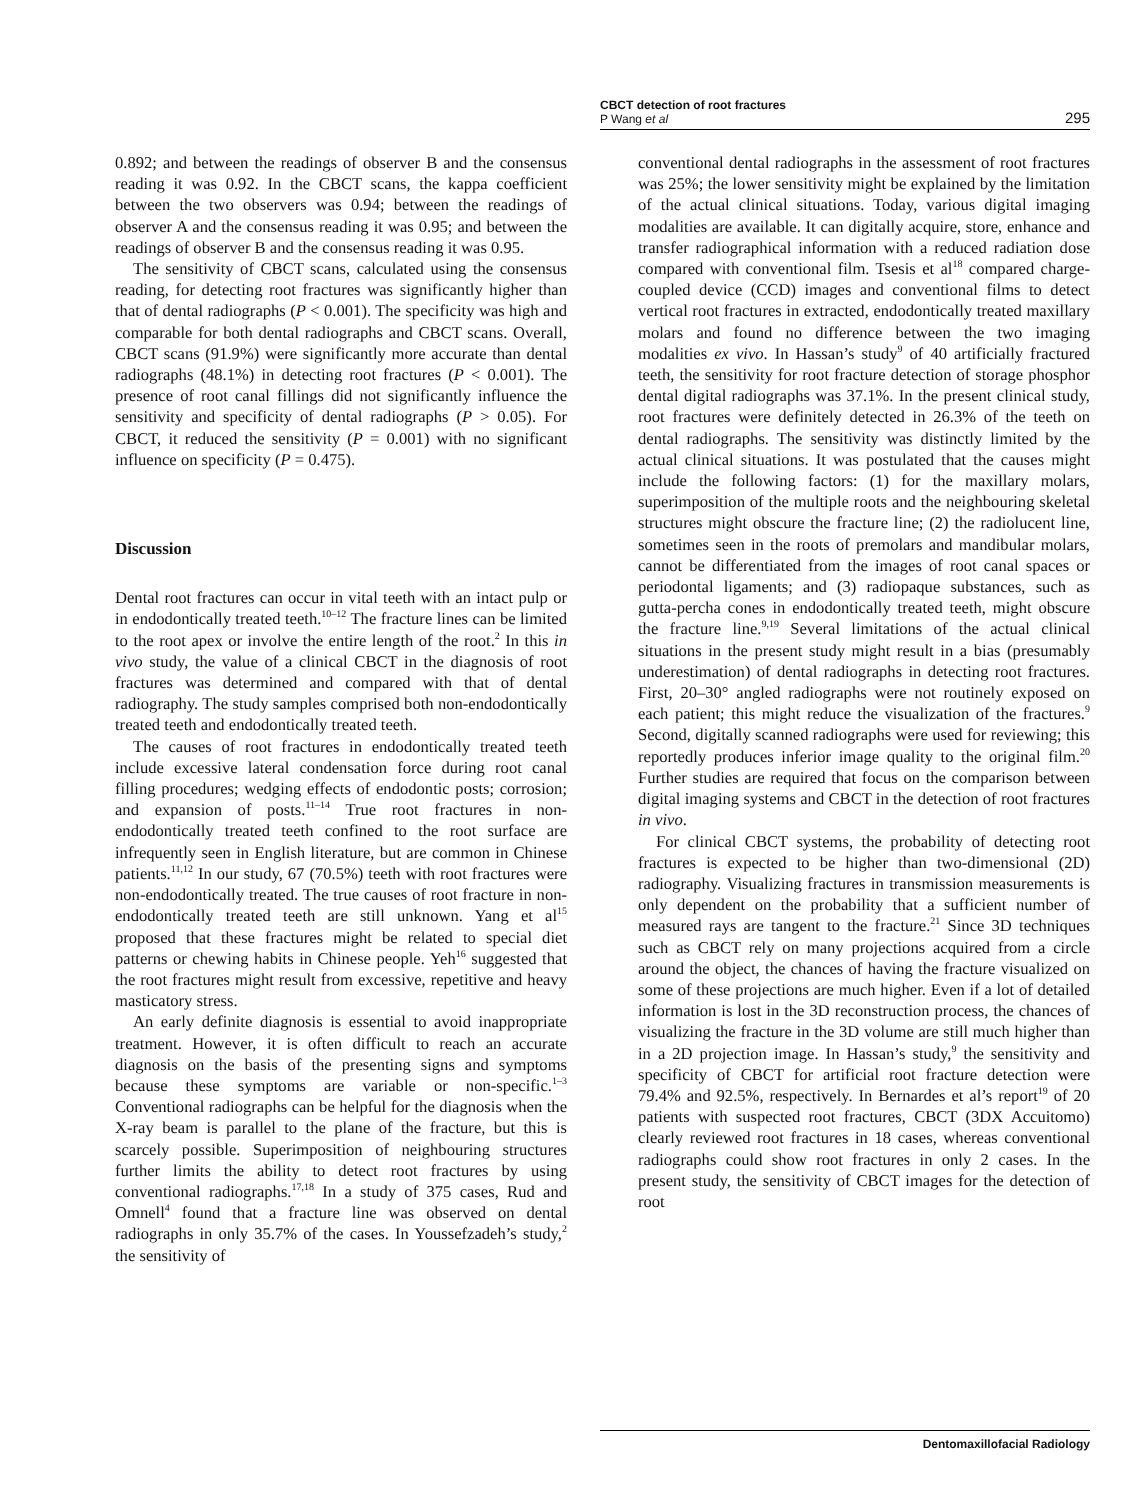CBCT detection of root fractures
P Wang et al
295
0.892; and between the readings of observer B and the consensus reading it was 0.92. In the CBCT scans, the kappa coefficient between the two observers was 0.94; between the readings of observer A and the consensus reading it was 0.95; and between the readings of observer B and the consensus reading it was 0.95.
The sensitivity of CBCT scans, calculated using the consensus reading, for detecting root fractures was significantly higher than that of dental radiographs (P < 0.001). The specificity was high and comparable for both dental radiographs and CBCT scans. Overall, CBCT scans (91.9%) were significantly more accurate than dental radiographs (48.1%) in detecting root fractures (P < 0.001). The presence of root canal fillings did not significantly influence the sensitivity and specificity of dental radiographs (P > 0.05). For CBCT, it reduced the sensitivity (P = 0.001) with no significant influence on specificity (P = 0.475).
Discussion
Dental root fractures can occur in vital teeth with an intact pulp or in endodontically treated teeth.<sup>10–12</sup> The fracture lines can be limited to the root apex or involve the entire length of the root.<sup>2</sup> In this in vivo study, the value of a clinical CBCT in the diagnosis of root fractures was determined and compared with that of dental radiography. The study samples comprised both non-endodontically treated teeth and endodontically treated teeth.
The causes of root fractures in endodontically treated teeth include excessive lateral condensation force during root canal filling procedures; wedging effects of endodontic posts; corrosion; and expansion of posts.<sup>11–14</sup> True root fractures in non-endodontically treated teeth confined to the root surface are infrequently seen in English literature, but are common in Chinese patients.<sup>11,12</sup> In our study, 67 (70.5%) teeth with root fractures were non-endodontically treated. The true causes of root fracture in non-endodontically treated teeth are still unknown. Yang et al<sup>15</sup> proposed that these fractures might be related to special diet patterns or chewing habits in Chinese people. Yeh<sup>16</sup> suggested that the root fractures might result from excessive, repetitive and heavy masticatory stress.
An early definite diagnosis is essential to avoid inappropriate treatment. However, it is often difficult to reach an accurate diagnosis on the basis of the presenting signs and symptoms because these symptoms are variable or non-specific.<sup>1–3</sup> Conventional radiographs can be helpful for the diagnosis when the X-ray beam is parallel to the plane of the fracture, but this is scarcely possible. Superimposition of neighbouring structures further limits the ability to detect root fractures by using conventional radiographs.<sup>17,18</sup> In a study of 375 cases, Rud and Omnell<sup>4</sup> found that a fracture line was observed on dental radiographs in only 35.7% of the cases. In Youssefzadeh’s study,<sup>2</sup> the sensitivity of
conventional dental radiographs in the assessment of root fractures was 25%; the lower sensitivity might be explained by the limitation of the actual clinical situations. Today, various digital imaging modalities are available. It can digitally acquire, store, enhance and transfer radiographical information with a reduced radiation dose compared with conventional film. Tsesis et al<sup>18</sup> compared charge-coupled device (CCD) images and conventional films to detect vertical root fractures in extracted, endodontically treated maxillary molars and found no difference between the two imaging modalities ex vivo. In Hassan’s study<sup>9</sup> of 40 artificially fractured teeth, the sensitivity for root fracture detection of storage phosphor dental digital radiographs was 37.1%. In the present clinical study, root fractures were definitely detected in 26.3% of the teeth on dental radiographs. The sensitivity was distinctly limited by the actual clinical situations. It was postulated that the causes might include the following factors: (1) for the maxillary molars, superimposition of the multiple roots and the neighbouring skeletal structures might obscure the fracture line; (2) the radiolucent line, sometimes seen in the roots of premolars and mandibular molars, cannot be differentiated from the images of root canal spaces or periodontal ligaments; and (3) radiopaque substances, such as gutta-percha cones in endodontically treated teeth, might obscure the fracture line.<sup>9,19</sup> Several limitations of the actual clinical situations in the present study might result in a bias (presumably underestimation) of dental radiographs in detecting root fractures. First, 20–30° angled radiographs were not routinely exposed on each patient; this might reduce the visualization of the fractures.<sup>9</sup> Second, digitally scanned radiographs were used for reviewing; this reportedly produces inferior image quality to the original film.<sup>20</sup> Further studies are required that focus on the comparison between digital imaging systems and CBCT in the detection of root fractures in vivo.
For clinical CBCT systems, the probability of detecting root fractures is expected to be higher than two-dimensional (2D) radiography. Visualizing fractures in transmission measurements is only dependent on the probability that a sufficient number of measured rays are tangent to the fracture.<sup>21</sup> Since 3D techniques such as CBCT rely on many projections acquired from a circle around the object, the chances of having the fracture visualized on some of these projections are much higher. Even if a lot of detailed information is lost in the 3D reconstruction process, the chances of visualizing the fracture in the 3D volume are still much higher than in a 2D projection image. In Hassan’s study,<sup>9</sup> the sensitivity and specificity of CBCT for artificial root fracture detection were 79.4% and 92.5%, respectively. In Bernardes et al’s report<sup>19</sup> of 20 patients with suspected root fractures, CBCT (3DX Accuitomo) clearly reviewed root fractures in 18 cases, whereas conventional radiographs could show root fractures in only 2 cases. In the present study, the sensitivity of CBCT images for the detection of root
Dentomaxillofacial Radiology